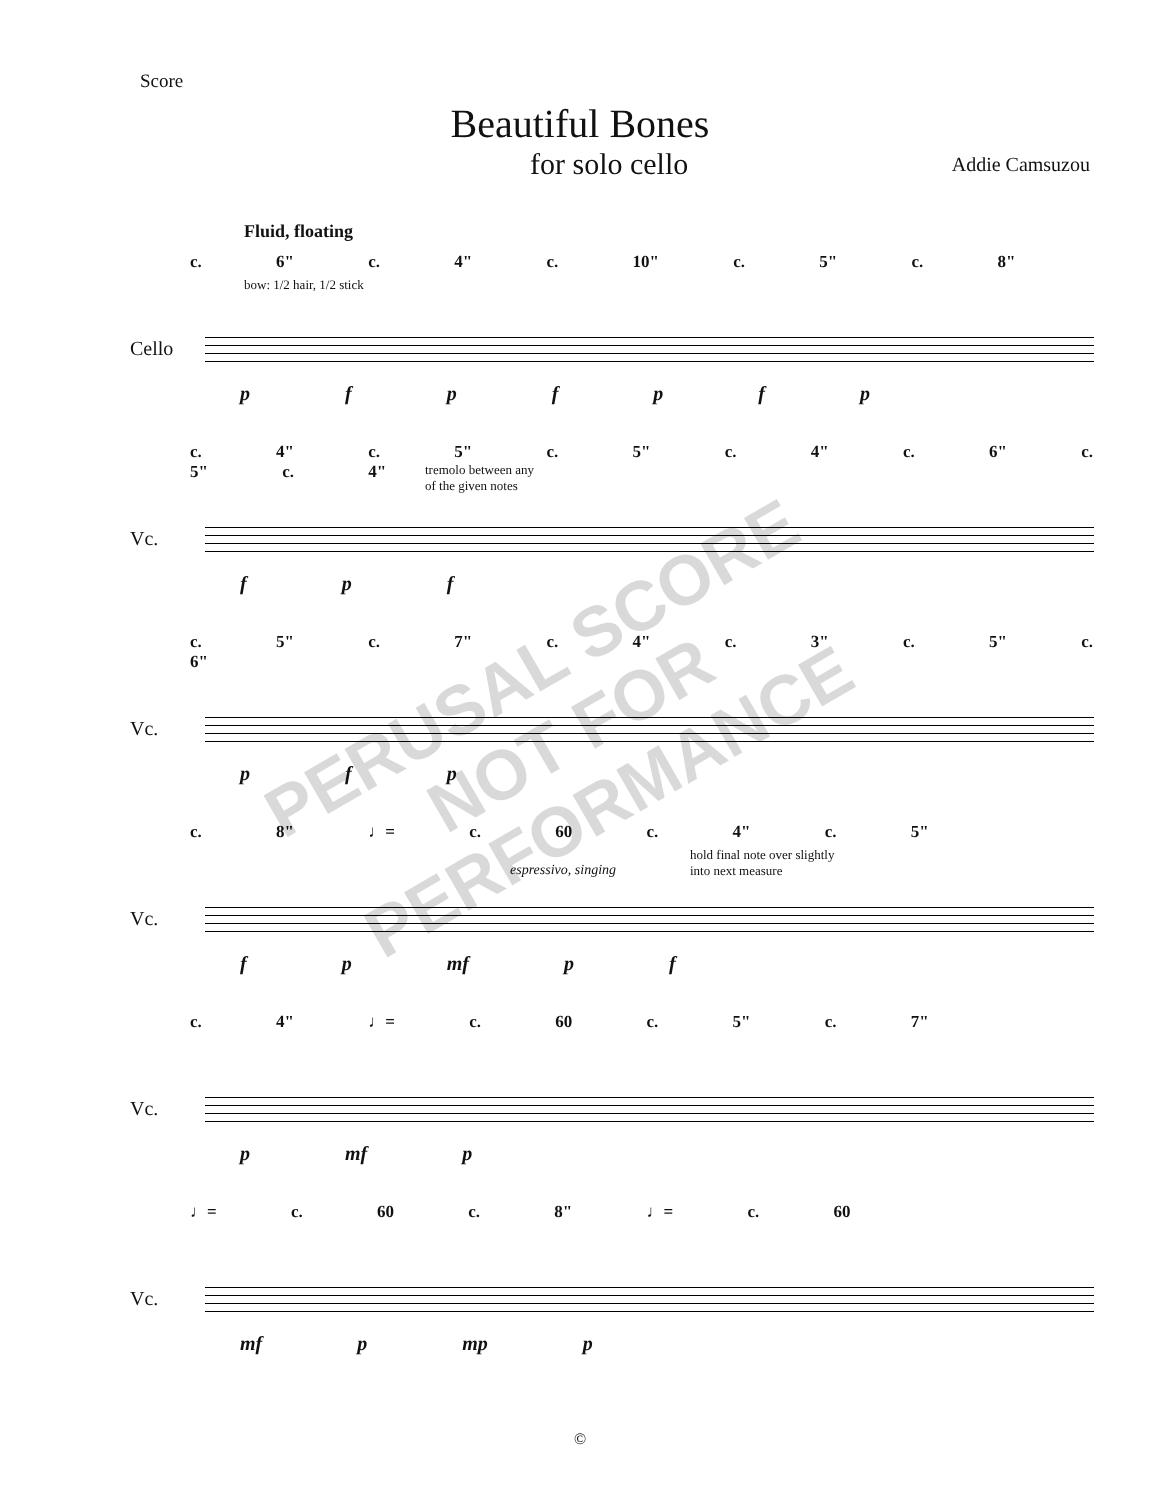Score
Beautiful Bones
for solo cello Addie Camsuzou
Fluid, floating
c. 6" c. 4" c. 10" c. 5" c. 8"
bow: 1/2 hair, 1/2 stick
Cello
p f p f p f p
c. 4" c. 5" c. 5" c. 4" c. 6" c. 5" c. 4"
tremolo between any
of the given notes
Vc.
f p f
c. 5" c. 7" c. 4" c. 3" c. 5" c. 6"
Vc.
p f p
c. 8" ♩= c. 60 c. 4" c. 5"
hold final note over slightly
into next measure
espressivo, singing
Vc.
f p mf p f
c. 4" ♩= c. 60 c. 5" c. 7"
Vc.
p mf p
♩= c. 60 c. 8" ♩= c. 60
Vc.
mf p mp p
PERUSAL SCORE
NOT FOR
PERFORMANCE
©